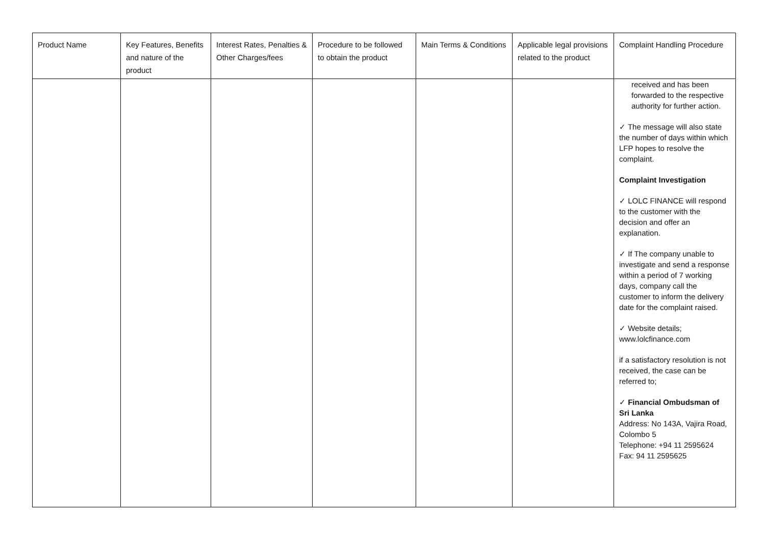| Product Name | Key Features, Benefits and nature of the product | Interest Rates, Penalties & Other Charges/fees | Procedure to be followed to obtain the product | Main Terms & Conditions | Applicable legal provisions related to the product | Complaint Handling Procedure |
| --- | --- | --- | --- | --- | --- | --- |
| | | | | | | received and has been forwarded to the respective authority for further action. ✓ The message will also state the number of days within which LFP hopes to resolve the complaint. Complaint Investigation ✓ LOLC FINANCE will respond to the customer with the decision and offer an explanation. ✓ If The company unable to investigate and send a response within a period of 7 working days, company call the customer to inform the delivery date for the complaint raised. ✓ Website details; www.lolcfinance.com if a satisfactory resolution is not received, the case can be referred to; ✓ Financial Ombudsman of Sri Lanka Address: No 143A, Vajira Road, Colombo 5 Telephone: +94 11 2595624 Fax: 94 11 2595625 |